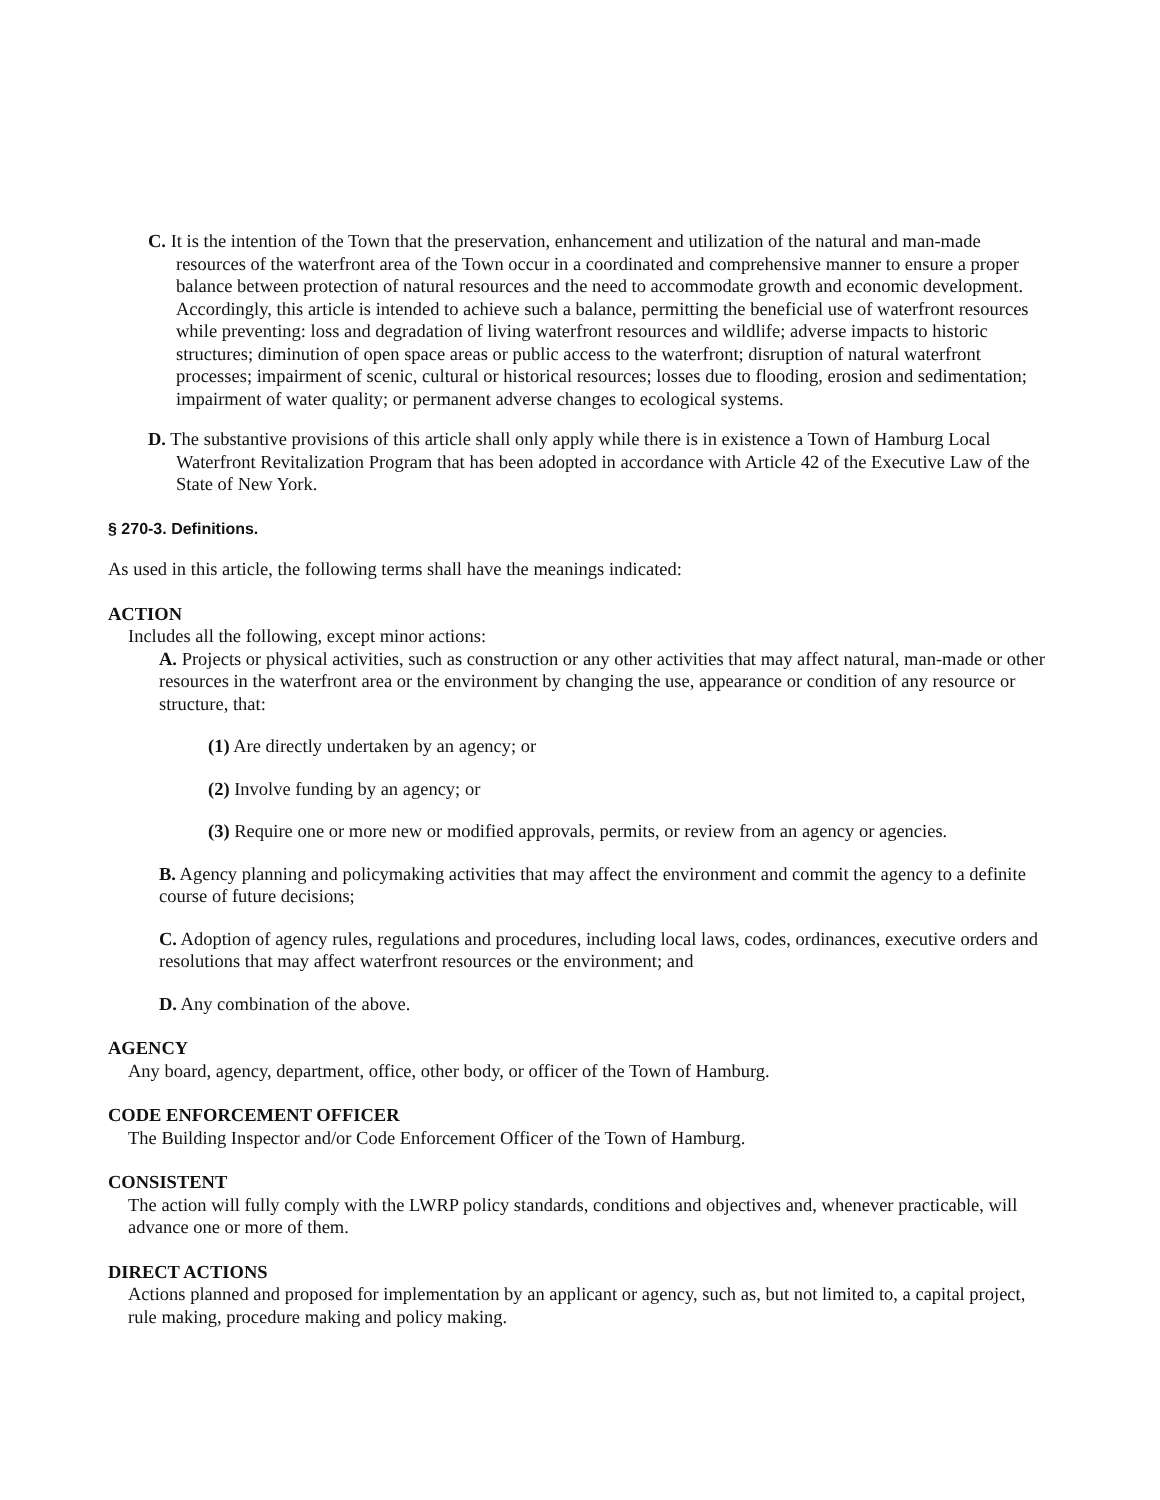C. It is the intention of the Town that the preservation, enhancement and utilization of the natural and man-made resources of the waterfront area of the Town occur in a coordinated and comprehensive manner to ensure a proper balance between protection of natural resources and the need to accommodate growth and economic development. Accordingly, this article is intended to achieve such a balance, permitting the beneficial use of waterfront resources while preventing: loss and degradation of living waterfront resources and wildlife; adverse impacts to historic structures; diminution of open space areas or public access to the waterfront; disruption of natural waterfront processes; impairment of scenic, cultural or historical resources; losses due to flooding, erosion and sedimentation; impairment of water quality; or permanent adverse changes to ecological systems.
D. The substantive provisions of this article shall only apply while there is in existence a Town of Hamburg Local Waterfront Revitalization Program that has been adopted in accordance with Article 42 of the Executive Law of the State of New York.
§ 270-3. Definitions.
As used in this article, the following terms shall have the meanings indicated:
ACTION
Includes all the following, except minor actions:
A. Projects or physical activities, such as construction or any other activities that may affect natural, man-made or other resources in the waterfront area or the environment by changing the use, appearance or condition of any resource or structure, that:
(1) Are directly undertaken by an agency; or
(2) Involve funding by an agency; or
(3) Require one or more new or modified approvals, permits, or review from an agency or agencies.
B. Agency planning and policymaking activities that may affect the environment and commit the agency to a definite course of future decisions;
C. Adoption of agency rules, regulations and procedures, including local laws, codes, ordinances, executive orders and resolutions that may affect waterfront resources or the environment; and
D. Any combination of the above.
AGENCY
Any board, agency, department, office, other body, or officer of the Town of Hamburg.
CODE ENFORCEMENT OFFICER
The Building Inspector and/or Code Enforcement Officer of the Town of Hamburg.
CONSISTENT
The action will fully comply with the LWRP policy standards, conditions and objectives and, whenever practicable, will advance one or more of them.
DIRECT ACTIONS
Actions planned and proposed for implementation by an applicant or agency, such as, but not limited to, a capital project, rule making, procedure making and policy making.